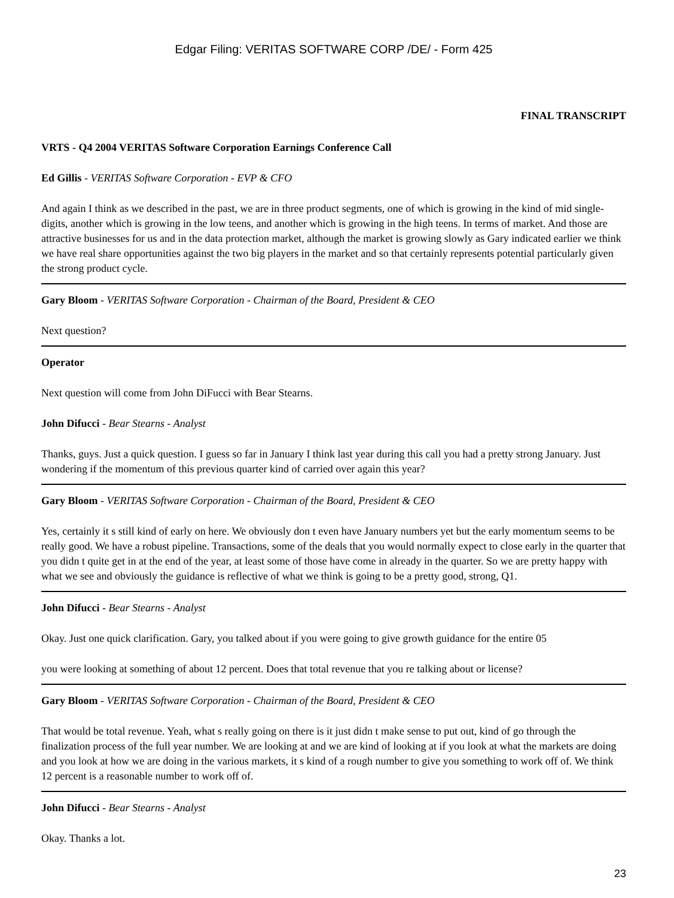Edgar Filing: VERITAS SOFTWARE CORP /DE/ - Form 425
FINAL TRANSCRIPT
VRTS - Q4 2004 VERITAS Software Corporation Earnings Conference Call
Ed Gillis - VERITAS Software Corporation - EVP & CFO
And again I think as we described in the past, we are in three product segments, one of which is growing in the kind of mid single-digits, another which is growing in the low teens, and another which is growing in the high teens. In terms of market. And those are attractive businesses for us and in the data protection market, although the market is growing slowly as Gary indicated earlier we think we have real share opportunities against the two big players in the market and so that certainly represents potential particularly given the strong product cycle.
Gary Bloom - VERITAS Software Corporation - Chairman of the Board, President & CEO
Next question?
Operator
Next question will come from John DiFucci with Bear Stearns.
John Difucci - Bear Stearns - Analyst
Thanks, guys. Just a quick question. I guess so far in January I think last year during this call you had a pretty strong January. Just wondering if the momentum of this previous quarter kind of carried over again this year?
Gary Bloom - VERITAS Software Corporation - Chairman of the Board, President & CEO
Yes, certainly it s still kind of early on here. We obviously don t even have January numbers yet but the early momentum seems to be really good. We have a robust pipeline. Transactions, some of the deals that you would normally expect to close early in the quarter that you didn t quite get in at the end of the year, at least some of those have come in already in the quarter. So we are pretty happy with what we see and obviously the guidance is reflective of what we think is going to be a pretty good, strong, Q1.
John Difucci - Bear Stearns - Analyst
Okay. Just one quick clarification. Gary, you talked about if you were going to give growth guidance for the entire 05
you were looking at something of about 12 percent. Does that total revenue that you re talking about or license?
Gary Bloom - VERITAS Software Corporation - Chairman of the Board, President & CEO
That would be total revenue. Yeah, what s really going on there is it just didn t make sense to put out, kind of go through the finalization process of the full year number. We are looking at and we are kind of looking at if you look at what the markets are doing and you look at how we are doing in the various markets, it s kind of a rough number to give you something to work off of. We think 12 percent is a reasonable number to work off of.
John Difucci - Bear Stearns - Analyst
Okay. Thanks a lot.
23